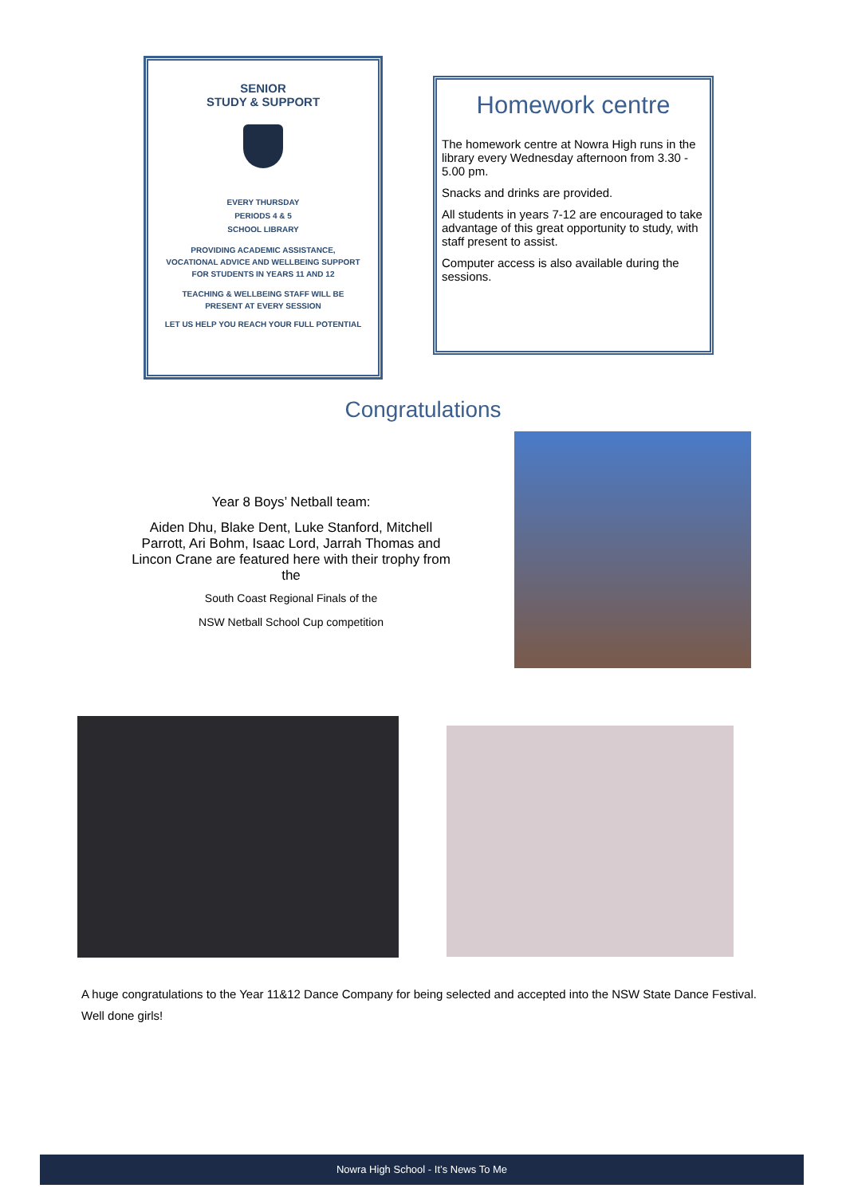SENIOR
STUDY & SUPPORT
EVERY THURSDAY
PERIODS 4 & 5
SCHOOL LIBRARY
PROVIDING ACADEMIC ASSISTANCE,
VOCATIONAL ADVICE AND WELLBEING SUPPORT
FOR STUDENTS IN YEARS 11 AND 12
TEACHING & WELLBEING STAFF WILL BE
PRESENT AT EVERY SESSION
LET US HELP YOU REACH YOUR FULL POTENTIAL
Homework centre
The homework centre at Nowra High runs in the library every Wednesday afternoon from 3.30 - 5.00 pm.
Snacks and drinks are provided.
All students in years 7-12 are encouraged to take advantage of this great opportunity to study, with staff present to assist.
Computer access is also available during the sessions.
Congratulations
Year 8 Boys’ Netball team:
Aiden Dhu, Blake Dent, Luke Stanford, Mitchell Parrott, Ari Bohm, Isaac Lord, Jarrah Thomas and Lincon Crane are featured here with their trophy from the
South Coast Regional Finals of the
NSW Netball School Cup competition
A huge congratulations to the Year 11&12 Dance Company for being selected and accepted into the NSW State Dance Festival.
Well done girls!
Nowra High School - It’s News To Me